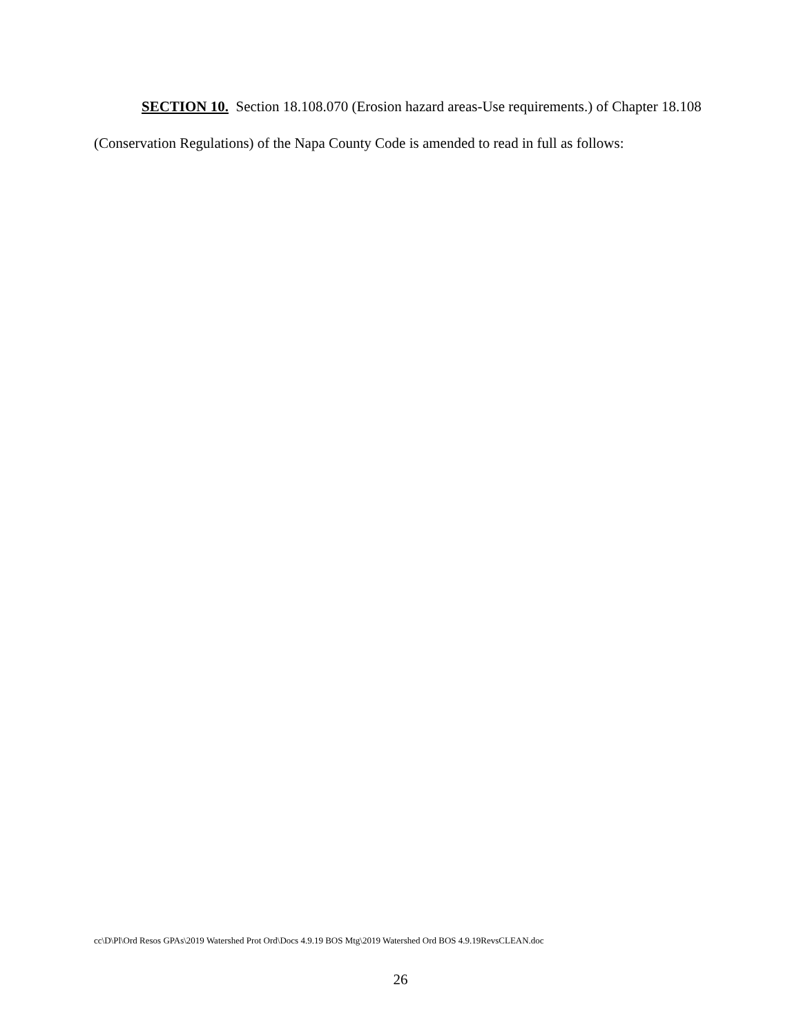SECTION 10. Section 18.108.070 (Erosion hazard areas-Use requirements.) of Chapter 18.108 (Conservation Regulations) of the Napa County Code is amended to read in full as follows:
cc\D\Pl\Ord Resos GPAs\2019 Watershed Prot Ord\Docs 4.9.19 BOS Mtg\2019 Watershed Ord BOS 4.9.19RevsCLEAN.doc
26